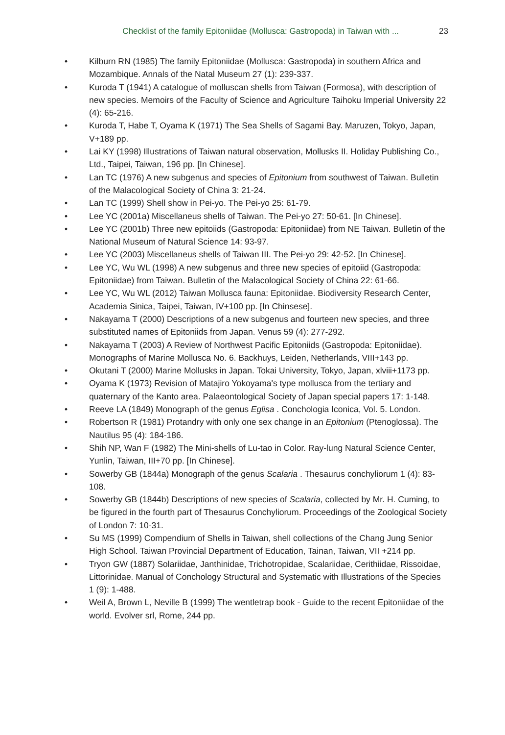Checklist of the family Epitoniidae (Mollusca: Gastropoda) in Taiwan with ... 23
• Kilburn RN (1985) The family Epitoniidae (Mollusca: Gastropoda) in southern Africa and Mozambique. Annals of the Natal Museum 27 (1): 239-337.
• Kuroda T (1941) A catalogue of molluscan shells from Taiwan (Formosa), with description of new species. Memoirs of the Faculty of Science and Agriculture Taihoku Imperial University 22 (4): 65-216.
• Kuroda T, Habe T, Oyama K (1971) The Sea Shells of Sagami Bay. Maruzen, Tokyo, Japan, V+189 pp.
• Lai KY (1998) Illustrations of Taiwan natural observation, Mollusks II. Holiday Publishing Co., Ltd., Taipei, Taiwan, 196 pp. [In Chinese].
• Lan TC (1976) A new subgenus and species of Epitonium from southwest of Taiwan. Bulletin of the Malacological Society of China 3: 21-24.
• Lan TC (1999) Shell show in Pei-yo. The Pei-yo 25: 61-79.
• Lee YC (2001a) Miscellaneus shells of Taiwan. The Pei-yo 27: 50-61. [In Chinese].
• Lee YC (2001b) Three new epitoiids (Gastropoda: Epitoniidae) from NE Taiwan. Bulletin of the National Museum of Natural Science 14: 93-97.
• Lee YC (2003) Miscellaneus shells of Taiwan III. The Pei-yo 29: 42-52. [In Chinese].
• Lee YC, Wu WL (1998) A new subgenus and three new species of epitoiid (Gastropoda: Epitoniidae) from Taiwan. Bulletin of the Malacological Society of China 22: 61-66.
• Lee YC, Wu WL (2012) Taiwan Mollusca fauna: Epitoniidae. Biodiversity Research Center, Academia Sinica, Taipei, Taiwan, IV+100 pp. [In Chinsese].
• Nakayama T (2000) Descriptions of a new subgenus and fourteen new species, and three substituted names of Epitoniids from Japan. Venus 59 (4): 277-292.
• Nakayama T (2003) A Review of Northwest Pacific Epitoniids (Gastropoda: Epitoniidae). Monographs of Marine Mollusca No. 6. Backhuys, Leiden, Netherlands, VIII+143 pp.
• Okutani T (2000) Marine Mollusks in Japan. Tokai University, Tokyo, Japan, xlviii+1173 pp.
• Oyama K (1973) Revision of Matajiro Yokoyama's type mollusca from the tertiary and quaternary of the Kanto area. Palaeontological Society of Japan special papers 17: 1-148.
• Reeve LA (1849) Monograph of the genus Eglisa . Conchologia Iconica, Vol. 5. London.
• Robertson R (1981) Protandry with only one sex change in an Epitonium (Ptenoglossa). The Nautilus 95 (4): 184-186.
• Shih NP, Wan F (1982) The Mini-shells of Lu-tao in Color. Ray-lung Natural Science Center, Yunlin, Taiwan, III+70 pp. [In Chinese].
• Sowerby GB (1844a) Monograph of the genus Scalaria . Thesaurus conchyliorum 1 (4): 83-108.
• Sowerby GB (1844b) Descriptions of new species of Scalaria, collected by Mr. H. Cuming, to be figured in the fourth part of Thesaurus Conchyliorum. Proceedings of the Zoological Society of London 7: 10-31.
• Su MS (1999) Compendium of Shells in Taiwan, shell collections of the Chang Jung Senior High School. Taiwan Provincial Department of Education, Tainan, Taiwan, VII +214 pp.
• Tryon GW (1887) Solariidae, Janthinidae, Trichotropidae, Scalariidae, Cerithiidae, Rissoidae, Littorinidae. Manual of Conchology Structural and Systematic with Illustrations of the Species 1 (9): 1-488.
• Weil A, Brown L, Neville B (1999) The wentletrap book - Guide to the recent Epitoniidae of the world. Evolver srl, Rome, 244 pp.